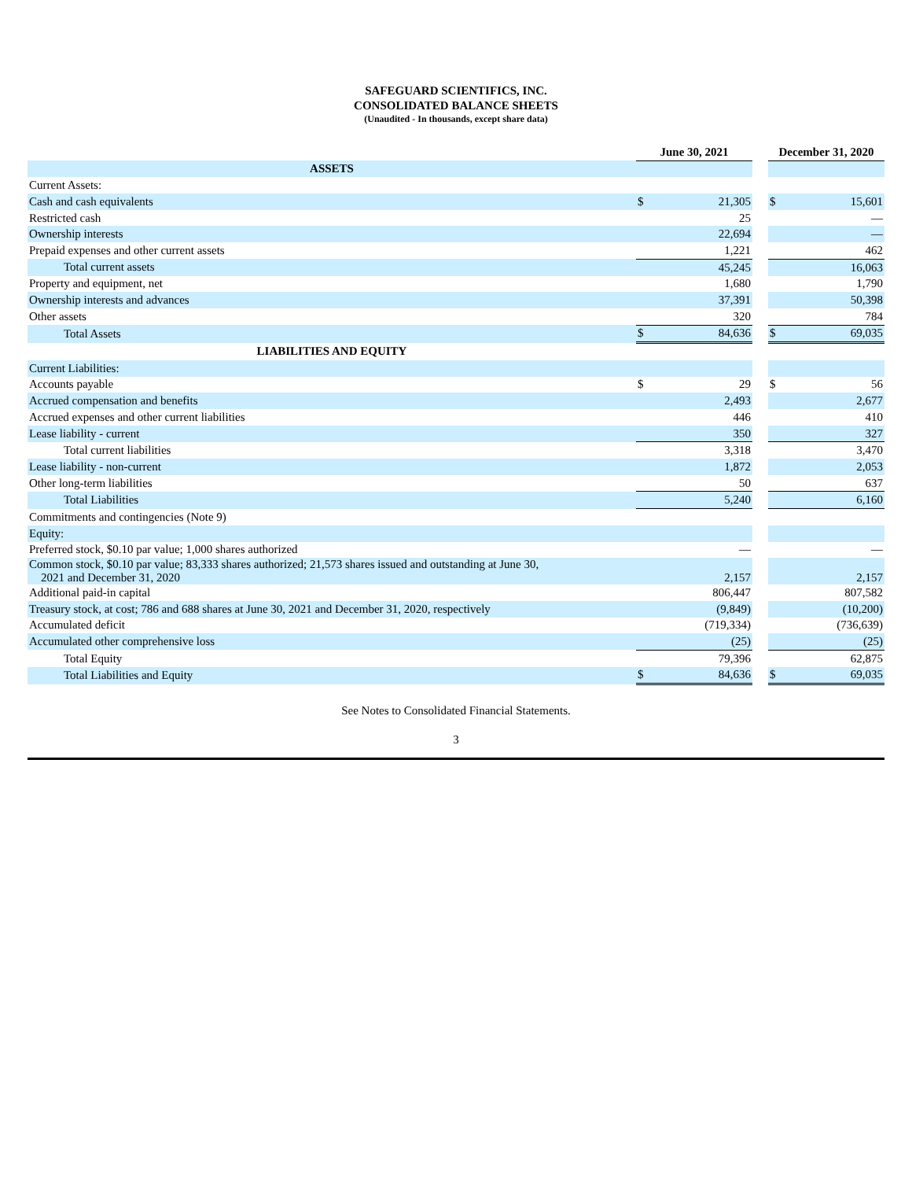SAFEGUARD SCIENTIFICS, INC.
CONSOLIDATED BALANCE SHEETS
(Unaudited - In thousands, except share data)
| | June 30, 2021 | | | December 31, 2020 | |
| ASSETS | | | | | |
| Current Assets: | | | | | |
| Cash and cash equivalents | $ | 21,305 | | $ | 15,601 |
| Restricted cash | | 25 | | | — |
| Ownership interests | | 22,694 | | | — |
| Prepaid expenses and other current assets | | 1,221 | | | 462 |
| Total current assets | | 45,245 | | | 16,063 |
| Property and equipment, net | | 1,680 | | | 1,790 |
| Ownership interests and advances | | 37,391 | | | 50,398 |
| Other assets | | 320 | | | 784 |
| Total Assets | $ | 84,636 | | $ | 69,035 |
| LIABILITIES AND EQUITY | | | | | |
| Current Liabilities: | | | | | |
| Accounts payable | $ | 29 | | $ | 56 |
| Accrued compensation and benefits | | 2,493 | | | 2,677 |
| Accrued expenses and other current liabilities | | 446 | | | 410 |
| Lease liability - current | | 350 | | | 327 |
| Total current liabilities | | 3,318 | | | 3,470 |
| Lease liability - non-current | | 1,872 | | | 2,053 |
| Other long-term liabilities | | 50 | | | 637 |
| Total Liabilities | | 5,240 | | | 6,160 |
| Commitments and contingencies (Note 9) | | | | | |
| Equity: | | | | | |
| Preferred stock, $0.10 par value; 1,000 shares authorized | | — | | | — |
| Common stock, $0.10 par value; 83,333 shares authorized; 21,573 shares issued and outstanding at June 30, 2021 and December 31, 2020 | | 2,157 | | | 2,157 |
| Additional paid-in capital | | 806,447 | | | 807,582 |
| Treasury stock, at cost; 786 and 688 shares at June 30, 2021 and December 31, 2020, respectively | | (9,849) | | | (10,200) |
| Accumulated deficit | | (719,334) | | | (736,639) |
| Accumulated other comprehensive loss | | (25) | | | (25) |
| Total Equity | | 79,396 | | | 62,875 |
| Total Liabilities and Equity | $ | 84,636 | | $ | 69,035 |
See Notes to Consolidated Financial Statements.
3